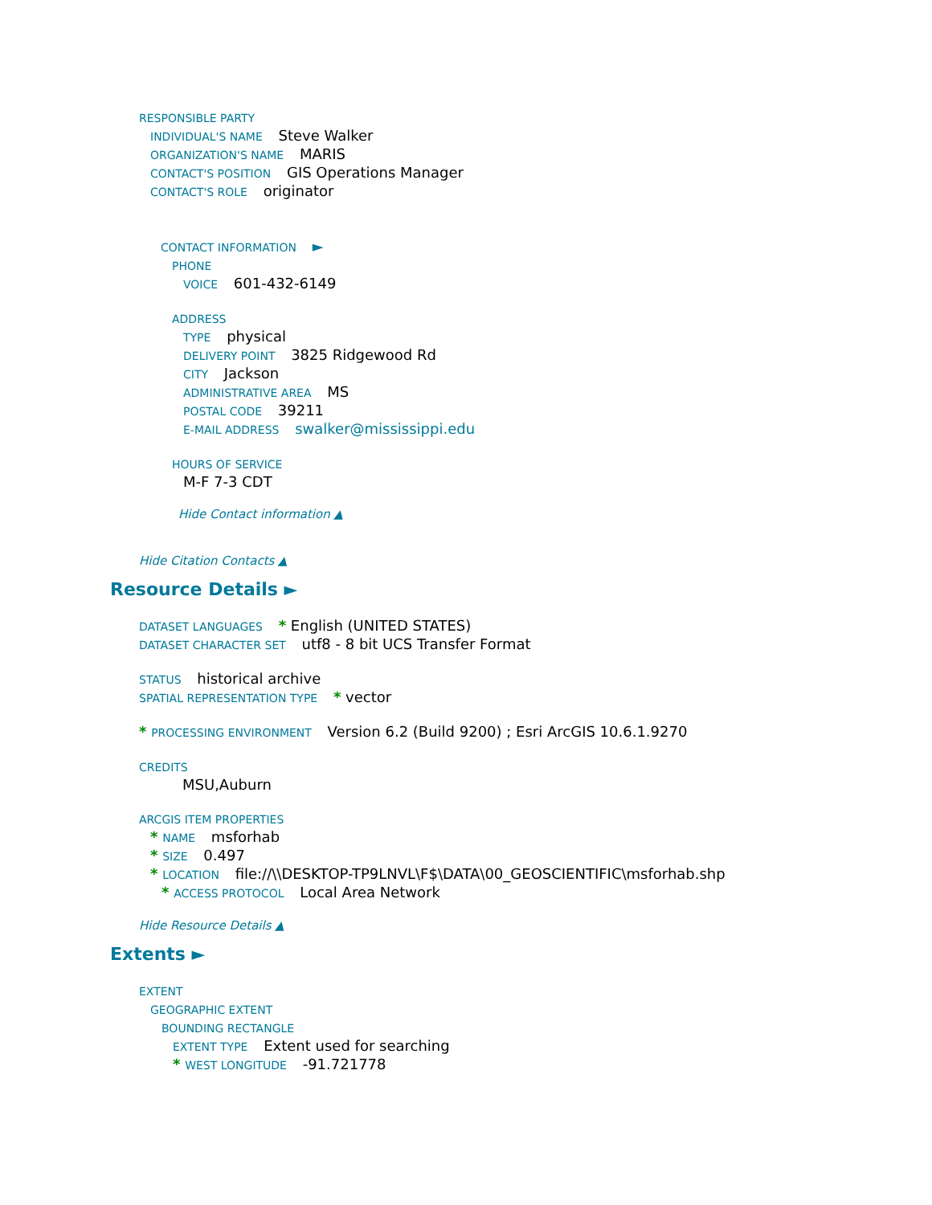RESPONSIBLE PARTY
INDIVIDUAL'S NAME Steve Walker
ORGANIZATION'S NAME MARIS
CONTACT'S POSITION GIS Operations Manager
CONTACT'S ROLE originator
CONTACT INFORMATION ►
PHONE
VOICE 601-432-6149
ADDRESS
TYPE physical
DELIVERY POINT 3825 Ridgewood Rd
CITY Jackson
ADMINISTRATIVE AREA MS
POSTAL CODE 39211
E-MAIL ADDRESS swalker@mississippi.edu
HOURS OF SERVICE
M-F 7-3 CDT
Hide Contact information ▲
Hide Citation Contacts ▲
Resource Details ►
DATASET LANGUAGES * English (UNITED STATES)
DATASET CHARACTER SET utf8 - 8 bit UCS Transfer Format
STATUS historical archive
SPATIAL REPRESENTATION TYPE * vector
* PROCESSING ENVIRONMENT Version 6.2 (Build 9200) ; Esri ArcGIS 10.6.1.9270
CREDITS
MSU,Auburn
ARCGIS ITEM PROPERTIES
* NAME msforhab
* SIZE 0.497
* LOCATION file://\\DESKTOP-TP9LNVL\F$\DATA\00_GEOSCIENTIFIC\msforhab.shp
* ACCESS PROTOCOL Local Area Network
Hide Resource Details ▲
Extents ►
EXTENT
GEOGRAPHIC EXTENT
BOUNDING RECTANGLE
EXTENT TYPE Extent used for searching
* WEST LONGITUDE -91.721778